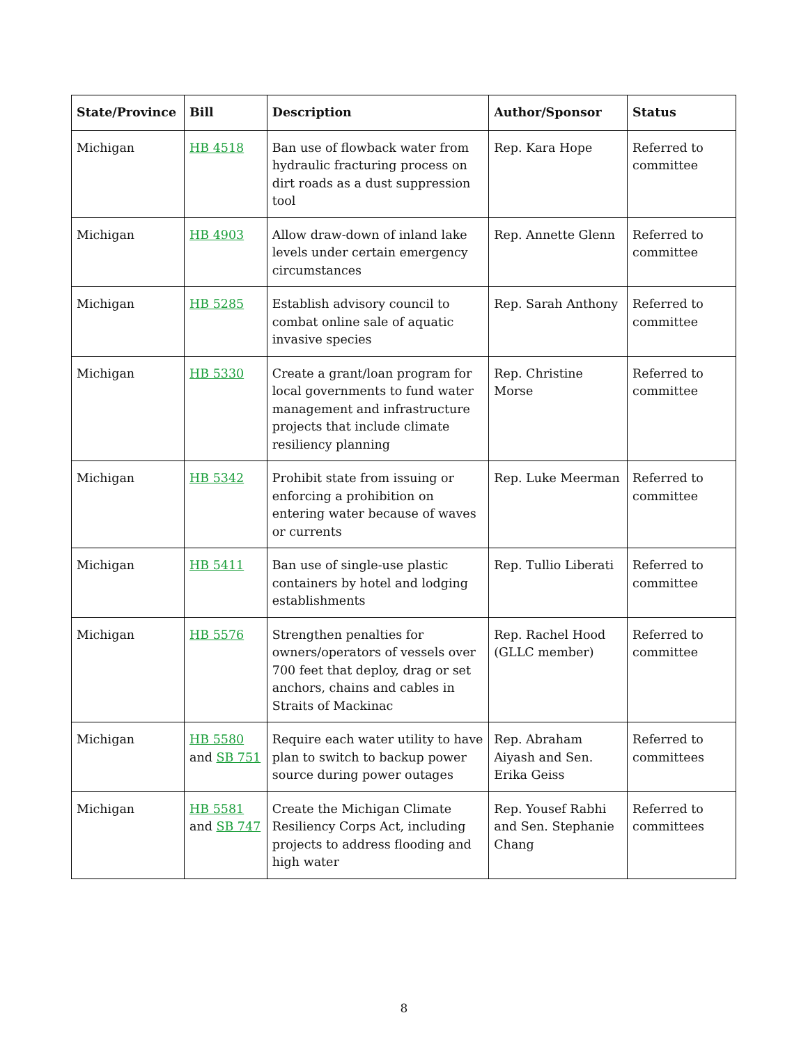| State/Province | Bill | Description | Author/Sponsor | Status |
| --- | --- | --- | --- | --- |
| Michigan | HB 4518 | Ban use of flowback water from hydraulic fracturing process on dirt roads as a dust suppression tool | Rep. Kara Hope | Referred to committee |
| Michigan | HB 4903 | Allow draw-down of inland lake levels under certain emergency circumstances | Rep. Annette Glenn | Referred to committee |
| Michigan | HB 5285 | Establish advisory council to combat online sale of aquatic invasive species | Rep. Sarah Anthony | Referred to committee |
| Michigan | HB 5330 | Create a grant/loan program for local governments to fund water management and infrastructure projects that include climate resiliency planning | Rep. Christine Morse | Referred to committee |
| Michigan | HB 5342 | Prohibit state from issuing or enforcing a prohibition on entering water because of waves or currents | Rep. Luke Meerman | Referred to committee |
| Michigan | HB 5411 | Ban use of single-use plastic containers by hotel and lodging establishments | Rep. Tullio Liberati | Referred to committee |
| Michigan | HB 5576 | Strengthen penalties for owners/operators of vessels over 700 feet that deploy, drag or set anchors, chains and cables in Straits of Mackinac | Rep. Rachel Hood (GLLC member) | Referred to committee |
| Michigan | HB 5580 and SB 751 | Require each water utility to have plan to switch to backup power source during power outages | Rep. Abraham Aiyash and Sen. Erika Geiss | Referred to committees |
| Michigan | HB 5581 and SB 747 | Create the Michigan Climate Resiliency Corps Act, including projects to address flooding and high water | Rep. Yousef Rabhi and Sen. Stephanie Chang | Referred to committees |
8